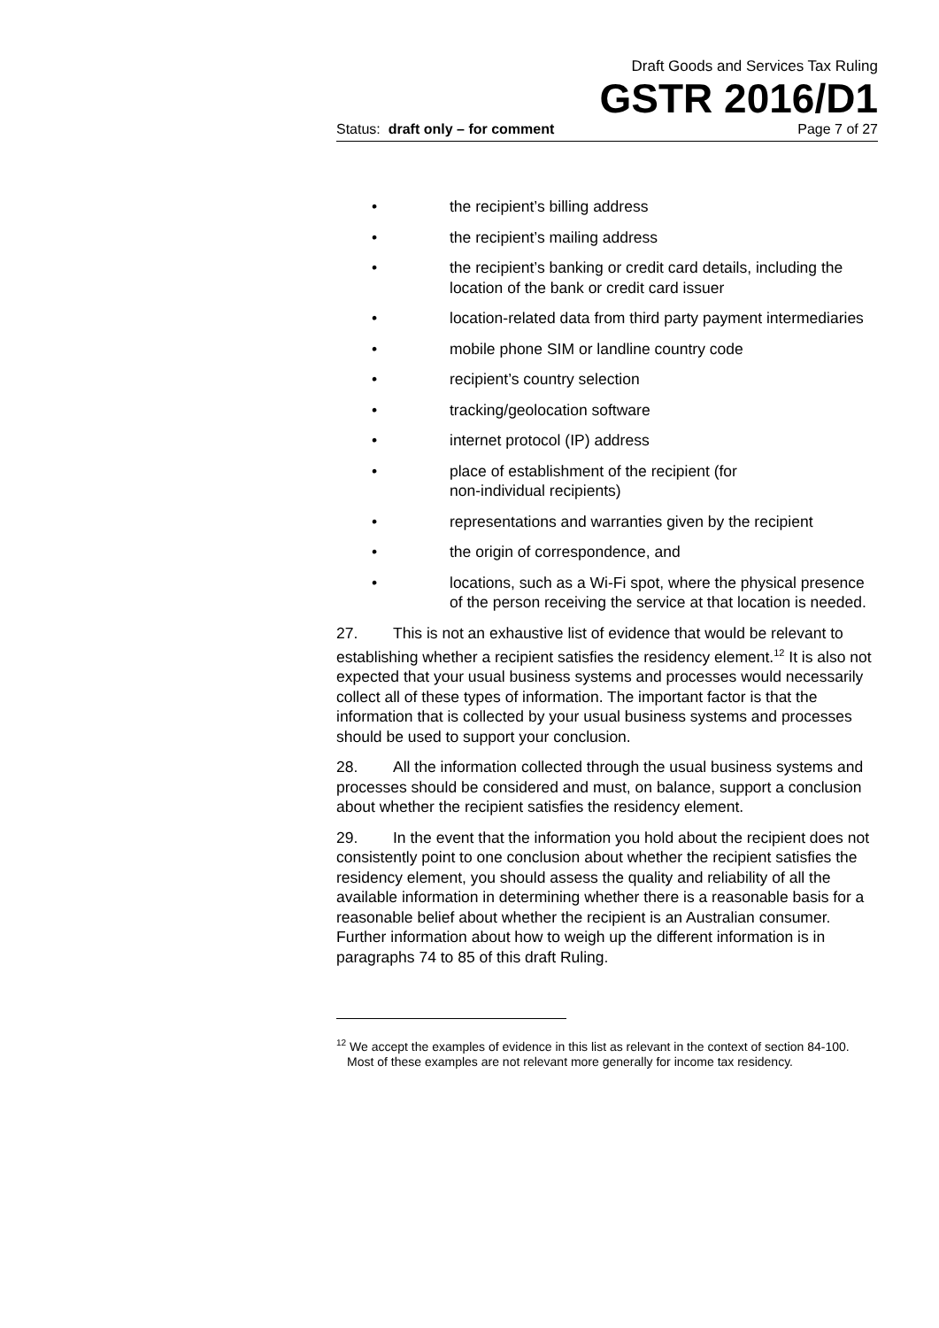Draft Goods and Services Tax Ruling
GSTR 2016/D1
Status: draft only – for comment Page 7 of 27
• the recipient’s billing address
• the recipient’s mailing address
• the recipient’s banking or credit card details, including the location of the bank or credit card issuer
• location-related data from third party payment intermediaries
• mobile phone SIM or landline country code
• recipient’s country selection
• tracking/geolocation software
• internet protocol (IP) address
• place of establishment of the recipient (for
non-individual recipients)
• representations and warranties given by the recipient
• the origin of correspondence, and
• locations, such as a Wi-Fi spot, where the physical presence of the person receiving the service at that location is needed.
27. This is not an exhaustive list of evidence that would be relevant to establishing whether a recipient satisfies the residency element.<sup>12</sup> It is also not expected that your usual business systems and processes would necessarily collect all of these types of information. The important factor is that the information that is collected by your usual business systems and processes should be used to support your conclusion.
28. All the information collected through the usual business systems and processes should be considered and must, on balance, support a conclusion about whether the recipient satisfies the residency element.
29. In the event that the information you hold about the recipient does not consistently point to one conclusion about whether the recipient satisfies the residency element, you should assess the quality and reliability of all the available information in determining whether there is a reasonable basis for a reasonable belief about whether the recipient is an Australian consumer. Further information about how to weigh up the different information is in paragraphs 74 to 85 of this draft Ruling.
<sup>12</sup> We accept the examples of evidence in this list as relevant in the context of section 84-100. Most of these examples are not relevant more generally for income tax residency.